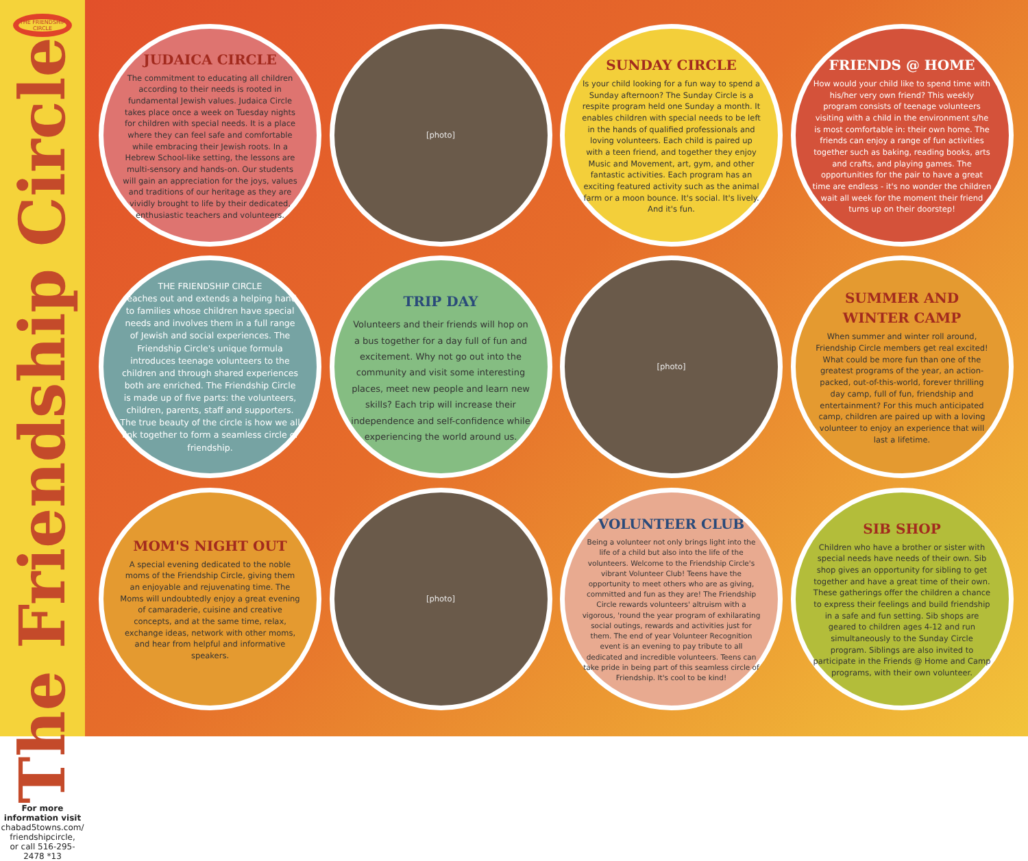THE FRIENDSHIP CIRCLE
The Friendship Circle
For more information visit
chabad5towns.com/ friendshipcircle,
or call 516-295-2478 *13
JUDAICA CIRCLE
The commitment to educating all children according to their needs is rooted in fundamental Jewish values. Judaica Circle takes place once a week on Tuesday nights for children with special needs. It is a place where they can feel safe and comfortable while embracing their Jewish roots. In a Hebrew School-like setting, the lessons are multi-sensory and hands-on. Our students will gain an appreciation for the joys, values and traditions of our heritage as they are vividly brought to life by their dedicated, enthusiastic teachers and volunteers.
[photo]
SUNDAY CIRCLE
Is your child looking for a fun way to spend a Sunday afternoon? The Sunday Circle is a respite program held one Sunday a month. It enables children with special needs to be left in the hands of qualified professionals and loving volunteers. Each child is paired up with a teen friend, and together they enjoy Music and Movement, art, gym, and other fantastic activities. Each program has an exciting featured activity such as the animal farm or a moon bounce. It's social. It's lively. And it's fun.
FRIENDS @ HOME
How would your child like to spend time with his/her very own friend? This weekly program consists of teenage volunteers visiting with a child in the environment s/he is most comfortable in: their own home. The friends can enjoy a range of fun activities together such as baking, reading books, arts and crafts, and playing games. The opportunities for the pair to have a great time are endless - it's no wonder the children wait all week for the moment their friend turns up on their doorstep!
THE FRIENDSHIP CIRCLE
reaches out and extends a helping hand to families whose children have special needs and involves them in a full range of Jewish and social experiences. The Friendship Circle's unique formula introduces teenage volunteers to the children and through shared experiences both are enriched. The Friendship Circle is made up of five parts: the volunteers, children, parents, staff and supporters. The true beauty of the circle is how we all link together to form a seamless circle of friendship.
TRIP DAY
Volunteers and their friends will hop on a bus together for a day full of fun and excitement. Why not go out into the community and visit some interesting places, meet new people and learn new skills? Each trip will increase their independence and self-confidence while experiencing the world around us.
[photo]
SUMMER AND WINTER CAMP
When summer and winter roll around, Friendship Circle members get real excited! What could be more fun than one of the greatest programs of the year, an action-packed, out-of-this-world, forever thrilling day camp, full of fun, friendship and entertainment? For this much anticipated camp, children are paired up with a loving volunteer to enjoy an experience that will last a lifetime.
MOM'S NIGHT OUT
A special evening dedicated to the noble moms of the Friendship Circle, giving them an enjoyable and rejuvenating time. The Moms will undoubtedly enjoy a great evening of camaraderie, cuisine and creative concepts, and at the same time, relax, exchange ideas, network with other moms, and hear from helpful and informative speakers.
[photo]
VOLUNTEER CLUB
Being a volunteer not only brings light into the life of a child but also into the life of the volunteers. Welcome to the Friendship Circle's vibrant Volunteer Club! Teens have the opportunity to meet others who are as giving, committed and fun as they are! The Friendship Circle rewards volunteers' altruism with a vigorous, 'round the year program of exhilarating social outings, rewards and activities just for them. The end of year Volunteer Recognition event is an evening to pay tribute to all dedicated and incredible volunteers. Teens can take pride in being part of this seamless circle of Friendship. It's cool to be kind!
SIB SHOP
Children who have a brother or sister with special needs have needs of their own. Sib shop gives an opportunity for sibling to get together and have a great time of their own. These gatherings offer the children a chance to express their feelings and build friendship in a safe and fun setting. Sib shops are geared to children ages 4-12 and run simultaneously to the Sunday Circle program. Siblings are also invited to participate in the Friends @ Home and Camp programs, with their own volunteer.